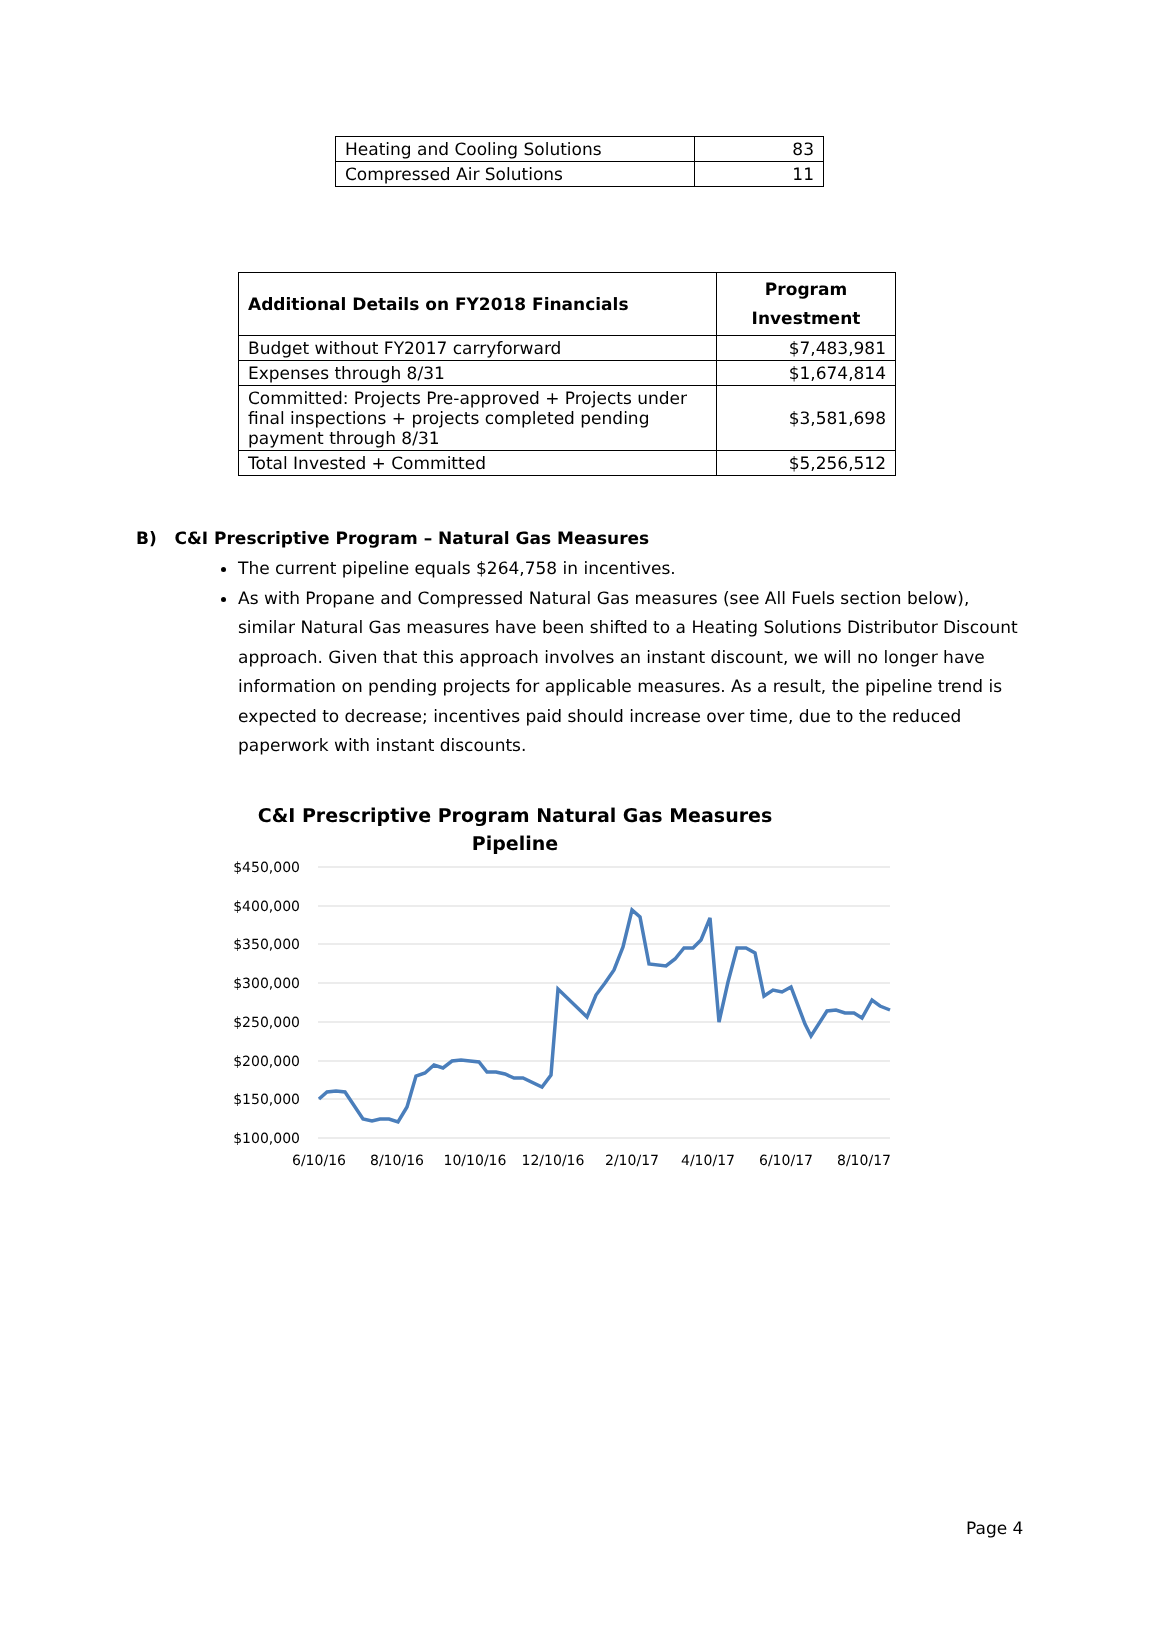| Heating and Cooling Solutions | 83 |
| Compressed Air Solutions | 11 |
| Additional Details on FY2018 Financials | Program Investment |
| --- | --- |
| Budget without FY2017 carryforward | $7,483,981 |
| Expenses through 8/31 | $1,674,814 |
| Committed: Projects Pre-approved + Projects under final inspections + projects completed pending payment through 8/31 | $3,581,698 |
| Total Invested + Committed | $5,256,512 |
B) C&I Prescriptive Program – Natural Gas Measures
The current pipeline equals $264,758 in incentives.
As with Propane and Compressed Natural Gas measures (see All Fuels section below), similar Natural Gas measures have been shifted to a Heating Solutions Distributor Discount approach. Given that this approach involves an instant discount, we will no longer have information on pending projects for applicable measures. As a result, the pipeline trend is expected to decrease; incentives paid should increase over time, due to the reduced paperwork with instant discounts.
C&I Prescriptive Program Natural Gas Measures
Pipeline
$450,000
$400,000
$350,000
$300,000
$250,000
$200,000
$150,000
$100,000
6/10/16
8/10/16
10/10/16
12/10/16
2/10/17
4/10/17
6/10/17
8/10/17
Page 4